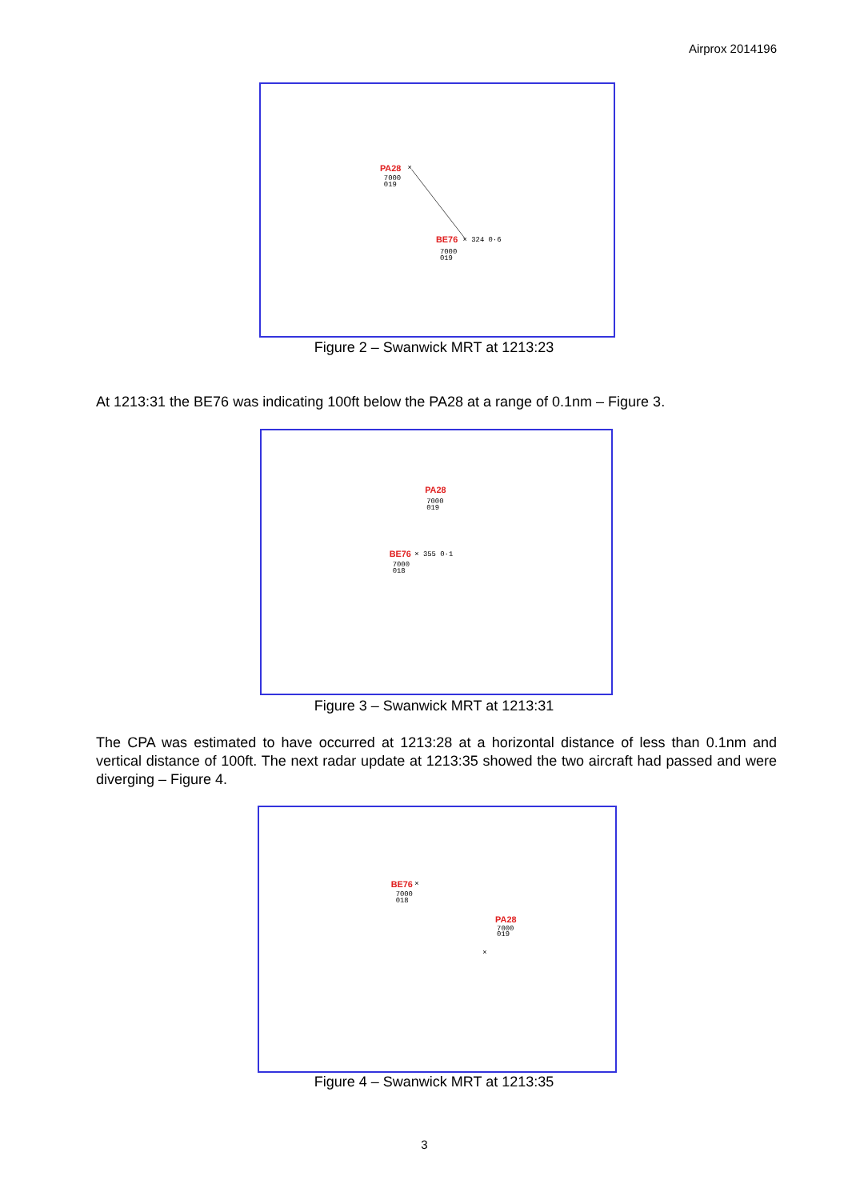Airprox 2014196
PA28
7000
019
×
BE76
× 324 0·6
7000
019
Figure 2 – Swanwick MRT at 1213:23
At 1213:31 the BE76 was indicating 100ft below the PA28 at a range of 0.1nm – Figure 3.
PA28
7000
019
BE76
× 355 0·1
7000
018
Figure 3 – Swanwick MRT at 1213:31
The CPA was estimated to have occurred at 1213:28 at a horizontal distance of less than 0.1nm and vertical distance of 100ft. The next radar update at 1213:35 showed the two aircraft had passed and were diverging – Figure 4.
BE76
×
7000
018
PA28
7000
019
×
Figure 4 – Swanwick MRT at 1213:35
3